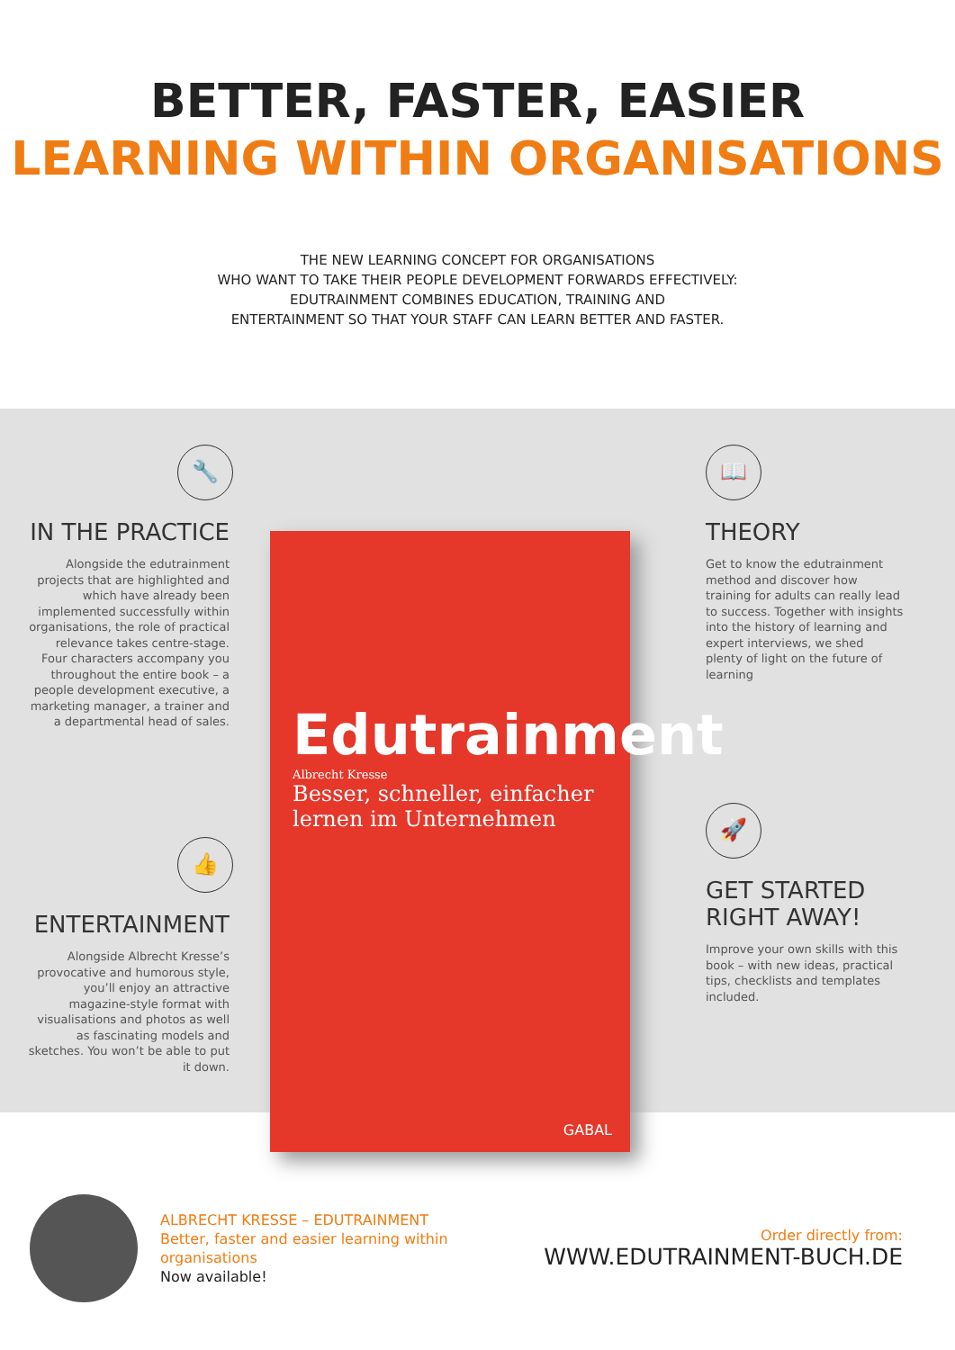BETTER, FASTER, EASIER
LEARNING WITHIN ORGANISATIONS
THE NEW LEARNING CONCEPT FOR ORGANISATIONS
WHO WANT TO TAKE THEIR PEOPLE DEVELOPMENT FORWARDS EFFECTIVELY:
EDUTRAINMENT COMBINES EDUCATION, TRAINING AND
ENTERTAINMENT SO THAT YOUR STAFF CAN LEARN BETTER AND FASTER.
🔧
IN THE PRACTICE
Alongside the edutrainment projects that are highlighted and which have already been implemented successfully within organisations, the role of practical relevance takes centre-stage. Four characters accompany you throughout the entire book – a people development executive, a marketing manager, a trainer and a departmental head of sales.
👍
ENTERTAINMENT
Alongside Albrecht Kresse’s provocative and humorous style, you’ll enjoy an attractive magazine-style format with visualisations and photos as well as fascinating models and sketches. You won’t be able to put it down.
📖
THEORY
Get to know the edutrainment method and discover how training for adults can really lead to success. Together with insights into the history of learning and expert interviews, we shed plenty of light on the future of learning
🚀
GET STARTED RIGHT AWAY!
Improve your own skills with this book – with new ideas, practical tips, checklists and templates included.
Edutrainment
Albrecht Kresse
Besser, schneller, einfacher
lernen im Unternehmen
GABAL
ALBRECHT KRESSE – EDUTRAINMENT
Better, faster and easier learning within organisations
Now available!
Order directly from:
WWW.EDUTRAINMENT-BUCH.DE